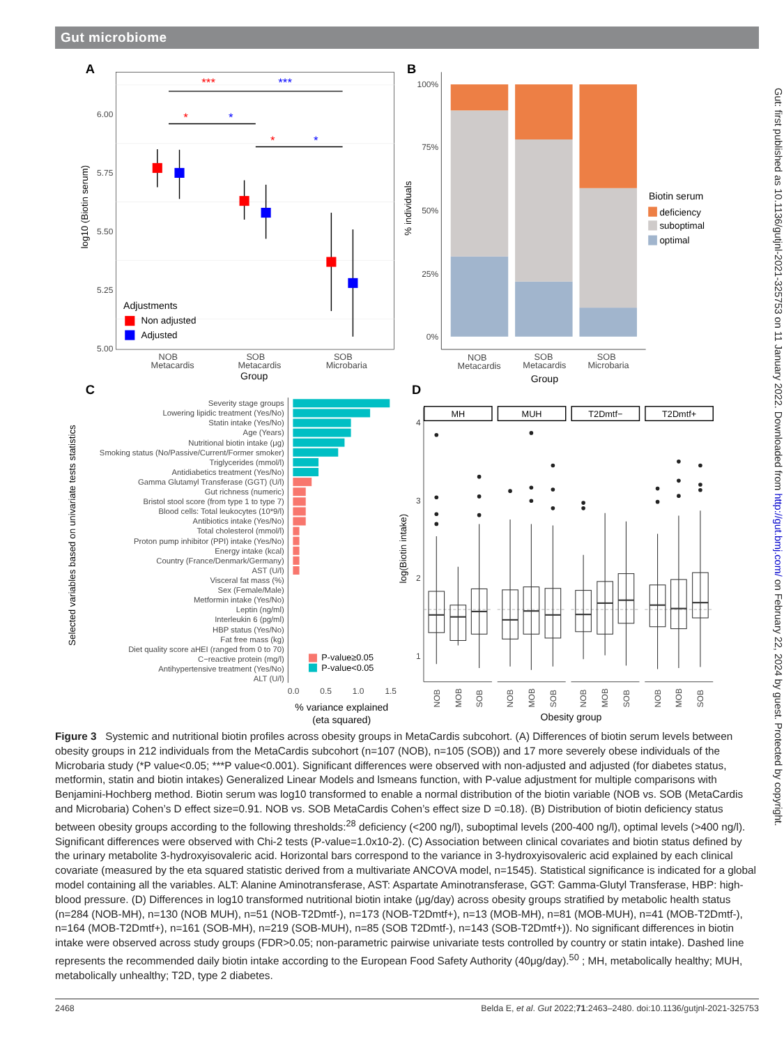Gut microbiome
A
6.00
5.75
5.50
5.25
5.00
log10 (Biotin serum)
***
***
*
*
*
*
Adjustments
Non adjusted
Adjusted
NOB
Metacardis
SOB
Metacardis
SOB
Microbaria
Group
B
100%
75%
50%
25%
0%
% individuals
NOB
Metacardis
SOB
Metacardis
SOB
Microbaria
Group
Biotin serum
deficiency
suboptimal
optimal
C
Selected variables based on univariate tests statistics
Severity stage groups
Lowering lipidic treatment (Yes/No)
Statin intake (Yes/No)
Age (Years)
Nutritional biotin intake (μg)
Smoking status (No/Passive/Current/Former smoker)
Triglycerides (mmol/l)
Antidiabetics treatment (Yes/No)
Gamma Glutamyl Transferase (GGT) (U/l)
Gut richness (numeric)
Bristol stool score (from type 1 to type 7)
Blood cells: Total leukocytes (10*9/l)
Antibiotics intake (Yes/No)
Total cholesterol (mmol/l)
Proton pump inhibitor (PPI) intake (Yes/No)
Energy intake (kcal)
Country (France/Denmark/Germany)
AST (U/l)
Visceral fat mass (%)
Sex (Female/Male)
Metformin intake (Yes/No)
Leptin (ng/ml)
Interleukin 6 (pg/ml)
HBP status (Yes/No)
Fat free mass (kg)
Diet quality score aHEI (ranged from 0 to 70)
C−reactive protein (mg/l)
Antihypertensive treatment (Yes/No)
ALT (U/l)
P-value≥0.05
P-value<0.05
0.0
0.5
1.0
1.5
% variance explained
(eta squared)
D
log(Biotin intake)
4
3
2
1
MH
MUH
T2Dmtf−
T2Dmtf+
NOB
MOB
SOB
NOB
MOB
SOB
NOB
MOB
SOB
NOB
MOB
SOB
Obesity group
Figure 3 Systemic and nutritional biotin profiles across obesity groups in MetaCardis subcohort. (A) Differences of biotin serum levels between obesity groups in 212 individuals from the MetaCardis subcohort (n=107 (NOB), n=105 (SOB)) and 17 more severely obese individuals of the Microbaria study (*P value<0.05; ***P value<0.001). Significant differences were observed with non-adjusted and adjusted (for diabetes status, metformin, statin and biotin intakes) Generalized Linear Models and lsmeans function, with P-value adjustment for multiple comparisons with Benjamini-Hochberg method. Biotin serum was log10 transformed to enable a normal distribution of the biotin variable (NOB vs. SOB (MetaCardis and Microbaria) Cohen’s D effect size=0.91. NOB vs. SOB MetaCardis Cohen’s effect size D =0.18). (B) Distribution of biotin deficiency status between obesity groups according to the following thresholds:<sup>28</sup> deficiency (<200 ng/l), suboptimal levels (200-400 ng/l), optimal levels (>400 ng/l). Significant differences were observed with Chi-2 tests (P-value=1.0x10-2). (C) Association between clinical covariates and biotin status defined by the urinary metabolite 3-hydroxyisovaleric acid. Horizontal bars correspond to the variance in 3-hydroxyisovaleric acid explained by each clinical covariate (measured by the eta squared statistic derived from a multivariate ANCOVA model, n=1545). Statistical significance is indicated for a global model containing all the variables. ALT: Alanine Aminotransferase, AST: Aspartate Aminotransferase, GGT: Gamma-Glutyl Transferase, HBP: high-blood pressure. (D) Differences in log10 transformed nutritional biotin intake (μg/day) across obesity groups stratified by metabolic health status (n=284 (NOB-MH), n=130 (NOB MUH), n=51 (NOB-T2Dmtf-), n=173 (NOB-T2Dmtf+), n=13 (MOB-MH), n=81 (MOB-MUH), n=41 (MOB-T2Dmtf-), n=164 (MOB-T2Dmtf+), n=161 (SOB-MH), n=219 (SOB-MUH), n=85 (SOB T2Dmtf-), n=143 (SOB-T2Dmtf+)). No significant differences in biotin intake were observed across study groups (FDR>0.05; non-parametric pairwise univariate tests controlled by country or statin intake). Dashed line represents the recommended daily biotin intake according to the European Food Safety Authority (40μg/day).<sup>50</sup> ; MH, metabolically healthy; MUH, metabolically unhealthy; T2D, type 2 diabetes.
2468 Belda E, et al. Gut 2022;71:2463–2480. doi:10.1136/gutjnl-2021-325753
Gut: first published as 10.1136/gutjnl-2021-325753 on 11 January 2022. Downloaded from http://gut.bmj.com/ on February 22, 2024 by guest. Protected by copyright.